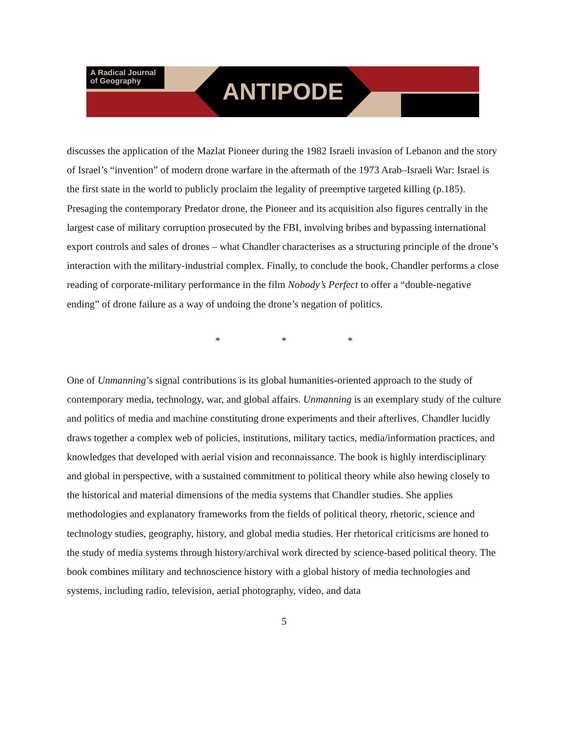A Radical Journal of Geography
ANTIPODE
discusses the application of the Mazlat Pioneer during the 1982 Israeli invasion of Lebanon and the story of Israel’s “invention” of modern drone warfare in the aftermath of the 1973 Arab–Israeli War: Israel is the first state in the world to publicly proclaim the legality of preemptive targeted killing (p.185). Presaging the contemporary Predator drone, the Pioneer and its acquisition also figures centrally in the largest case of military corruption prosecuted by the FBI, involving bribes and bypassing international export controls and sales of drones – what Chandler characterises as a structuring principle of the drone’s interaction with the military-industrial complex. Finally, to conclude the book, Chandler performs a close reading of corporate-military performance in the film Nobody’s Perfect to offer a “double-negative ending” of drone failure as a way of undoing the drone’s negation of politics.
* * *
One of Unmanning’s signal contributions is its global humanities-oriented approach to the study of contemporary media, technology, war, and global affairs. Unmanning is an exemplary study of the culture and politics of media and machine constituting drone experiments and their afterlives. Chandler lucidly draws together a complex web of policies, institutions, military tactics, media/information practices, and knowledges that developed with aerial vision and reconnaissance. The book is highly interdisciplinary and global in perspective, with a sustained commitment to political theory while also hewing closely to the historical and material dimensions of the media systems that Chandler studies. She applies methodologies and explanatory frameworks from the fields of political theory, rhetoric, science and technology studies, geography, history, and global media studies. Her rhetorical criticisms are honed to the study of media systems through history/archival work directed by science-based political theory. The book combines military and technoscience history with a global history of media technologies and systems, including radio, television, aerial photography, video, and data
5